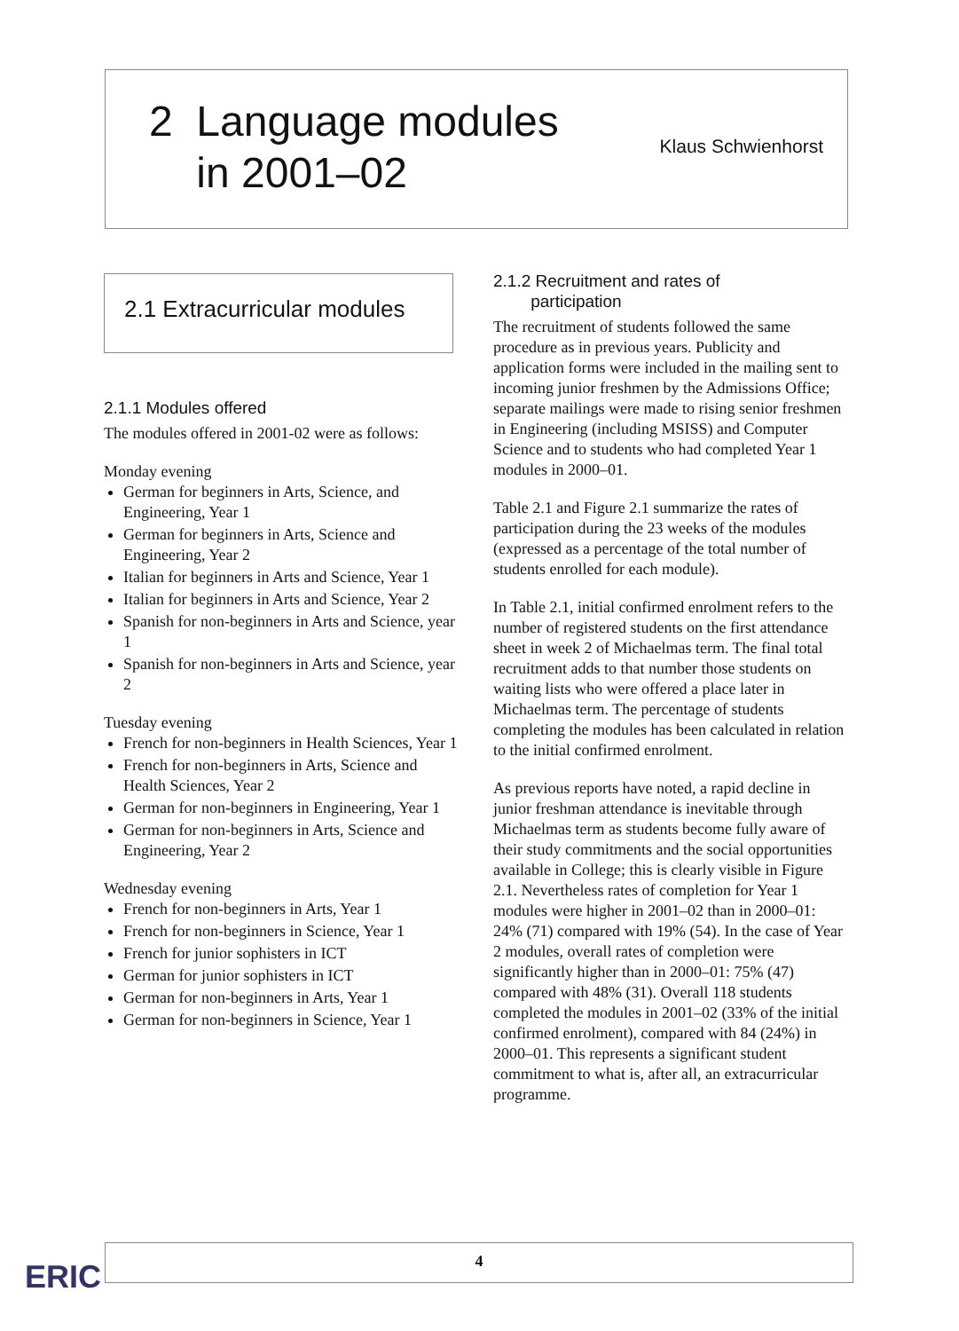2 Language modules
in 2001–02 Klaus Schwienhorst
2.1 Extracurricular modules
2.1.1 Modules offered
The modules offered in 2001-02 were as follows:
Monday evening
German for beginners in Arts, Science, and Engineering, Year 1
German for beginners in Arts, Science and Engineering, Year 2
Italian for beginners in Arts and Science, Year 1
Italian for beginners in Arts and Science, Year 2
Spanish for non-beginners in Arts and Science, year 1
Spanish for non-beginners in Arts and Science, year 2
Tuesday evening
French for non-beginners in Health Sciences, Year 1
French for non-beginners in Arts, Science and Health Sciences, Year 2
German for non-beginners in Engineering, Year 1
German for non-beginners in Arts, Science and Engineering, Year 2
Wednesday evening
French for non-beginners in Arts, Year 1
French for non-beginners in Science, Year 1
French for junior sophisters in ICT
German for junior sophisters in ICT
German for non-beginners in Arts, Year 1
German for non-beginners in Science, Year 1
2.1.2 Recruitment and rates of
participation
The recruitment of students followed the same procedure as in previous years. Publicity and application forms were included in the mailing sent to incoming junior freshmen by the Admissions Office; separate mailings were made to rising senior freshmen in Engineering (including MSISS) and Computer Science and to students who had completed Year 1 modules in 2000–01.
Table 2.1 and Figure 2.1 summarize the rates of participation during the 23 weeks of the modules (expressed as a percentage of the total number of students enrolled for each module).
In Table 2.1, initial confirmed enrolment refers to the number of registered students on the first attendance sheet in week 2 of Michaelmas term. The final total recruitment adds to that number those students on waiting lists who were offered a place later in Michaelmas term. The percentage of students completing the modules has been calculated in relation to the initial confirmed enrolment.
As previous reports have noted, a rapid decline in junior freshman attendance is inevitable through Michaelmas term as students become fully aware of their study commitments and the social opportunities available in College; this is clearly visible in Figure 2.1. Nevertheless rates of completion for Year 1 modules were higher in 2001–02 than in 2000–01: 24% (71) compared with 19% (54). In the case of Year 2 modules, overall rates of completion were significantly higher than in 2000–01: 75% (47) compared with 48% (31). Overall 118 students completed the modules in 2001–02 (33% of the initial confirmed enrolment), compared with 84 (24%) in 2000–01. This represents a significant student commitment to what is, after all, an extracurricular programme.
4
ERIC